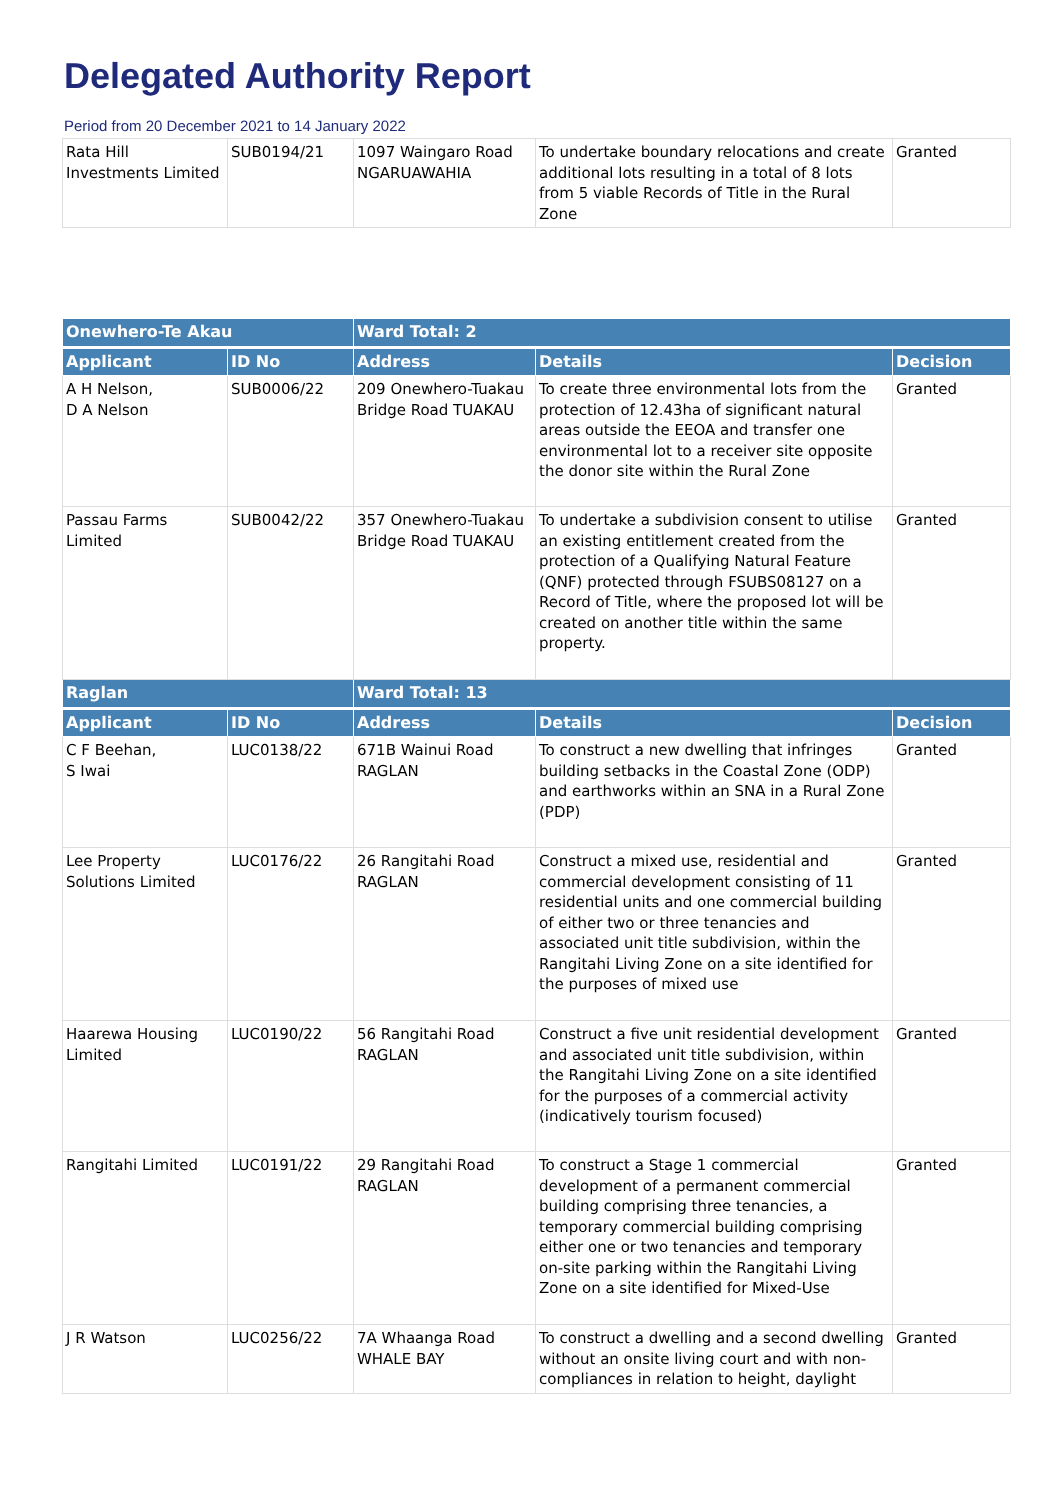Delegated Authority Report
Period from 20 December 2021 to 14 January 2022
| Rata Hill Investments Limited | SUB0194/21 | 1097 Waingaro Road NGARUAWAHIA | To undertake boundary relocations and create additional lots resulting in a total of 8 lots from 5 viable Records of Title in the Rural Zone | Granted |
| Onewhero-Te Akau | | Ward Total: 2 | | |
| --- | --- | --- | --- | --- |
| Applicant | ID No | Address | Details | Decision |
| A H Nelson, D A Nelson | SUB0006/22 | 209 Onewhero-Tuakau Bridge Road TUAKAU | To create three environmental lots from the protection of 12.43ha of significant natural areas outside the EEOA and transfer one environmental lot to a receiver site opposite the donor site within the Rural Zone | Granted |
| Passau Farms Limited | SUB0042/22 | 357 Onewhero-Tuakau Bridge Road TUAKAU | To undertake a subdivision consent to utilise an existing entitlement created from the protection of a Qualifying Natural Feature (QNF) protected through FSUBS08127 on a Record of Title, where the proposed lot will be created on another title within the same property. | Granted |
| Raglan | | Ward Total: 13 | | |
| Applicant | ID No | Address | Details | Decision |
| C F Beehan, S Iwai | LUC0138/22 | 671B Wainui Road RAGLAN | To construct a new dwelling that infringes building setbacks in the Coastal Zone (ODP) and earthworks within an SNA in a Rural Zone (PDP) | Granted |
| Lee Property Solutions Limited | LUC0176/22 | 26 Rangitahi Road RAGLAN | Construct a mixed use, residential and commercial development consisting of 11 residential units and one commercial building of either two or three tenancies and associated unit title subdivision, within the Rangitahi Living Zone on a site identified for the purposes of mixed use | Granted |
| Haarewa Housing Limited | LUC0190/22 | 56 Rangitahi Road RAGLAN | Construct a five unit residential development and associated unit title subdivision, within the Rangitahi Living Zone on a site identified for the purposes of a commercial activity (indicatively tourism focused) | Granted |
| Rangitahi Limited | LUC0191/22 | 29 Rangitahi Road RAGLAN | To construct a Stage 1 commercial development of a permanent commercial building comprising three tenancies, a temporary commercial building comprising either one or two tenancies and temporary on-site parking within the Rangitahi Living Zone on a site identified for Mixed-Use | Granted |
| J R Watson | LUC0256/22 | 7A Whaanga Road WHALE BAY | To construct a dwelling and a second dwelling without an onsite living court and with non-compliances in relation to height, daylight | Granted |